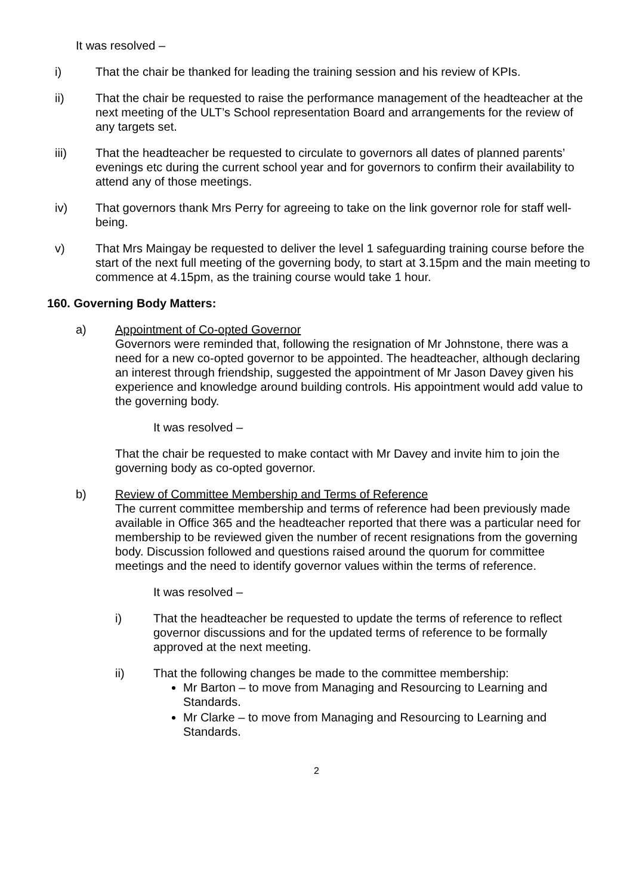It was resolved –
i) That the chair be thanked for leading the training session and his review of KPIs.
ii) That the chair be requested to raise the performance management of the headteacher at the next meeting of the ULT’s School representation Board and arrangements for the review of any targets set.
iii) That the headteacher be requested to circulate to governors all dates of planned parents’ evenings etc during the current school year and for governors to confirm their availability to attend any of those meetings.
iv) That governors thank Mrs Perry for agreeing to take on the link governor role for staff well-being.
v) That Mrs Maingay be requested to deliver the level 1 safeguarding training course before the start of the next full meeting of the governing body, to start at 3.15pm and the main meeting to commence at 4.15pm, as the training course would take 1 hour.
160. Governing Body Matters:
a) Appointment of Co-opted Governor
Governors were reminded that, following the resignation of Mr Johnstone, there was a need for a new co-opted governor to be appointed. The headteacher, although declaring an interest through friendship, suggested the appointment of Mr Jason Davey given his experience and knowledge around building controls. His appointment would add value to the governing body.
It was resolved –
That the chair be requested to make contact with Mr Davey and invite him to join the governing body as co-opted governor.
b) Review of Committee Membership and Terms of Reference
The current committee membership and terms of reference had been previously made available in Office 365 and the headteacher reported that there was a particular need for membership to be reviewed given the number of recent resignations from the governing body. Discussion followed and questions raised around the quorum for committee meetings and the need to identify governor values within the terms of reference.
It was resolved –
i) That the headteacher be requested to update the terms of reference to reflect governor discussions and for the updated terms of reference to be formally approved at the next meeting.
ii) That the following changes be made to the committee membership:
Mr Barton – to move from Managing and Resourcing to Learning and Standards.
Mr Clarke – to move from Managing and Resourcing to Learning and Standards.
2